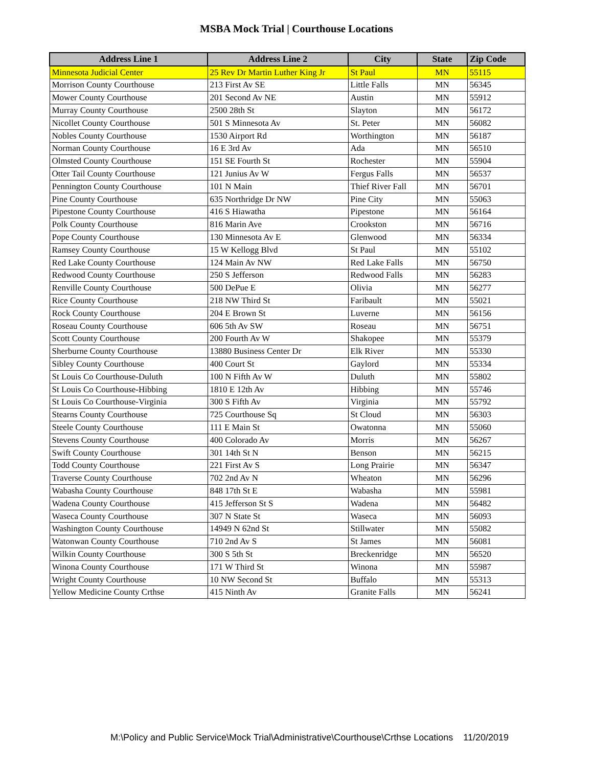MSBA Mock Trial | Courthouse Locations
| Address Line 1 | Address Line 2 | City | State | Zip Code |
| --- | --- | --- | --- | --- |
| Minnesota Judicial Center | 25 Rev Dr Martin Luther King Jr | St Paul | MN | 55115 |
| Morrison County Courthouse | 213 First Av SE | Little Falls | MN | 56345 |
| Mower County Courthouse | 201 Second Av NE | Austin | MN | 55912 |
| Murray County Courthouse | 2500 28th St | Slayton | MN | 56172 |
| Nicollet County Courthouse | 501 S Minnesota Av | St. Peter | MN | 56082 |
| Nobles County Courthouse | 1530 Airport Rd | Worthington | MN | 56187 |
| Norman County Courthouse | 16 E 3rd Av | Ada | MN | 56510 |
| Olmsted County Courthouse | 151 SE Fourth St | Rochester | MN | 55904 |
| Otter Tail County Courthouse | 121 Junius Av W | Fergus Falls | MN | 56537 |
| Pennington County Courthouse | 101 N Main | Thief River Fall | MN | 56701 |
| Pine County Courthouse | 635 Northridge Dr NW | Pine City | MN | 55063 |
| Pipestone County Courthouse | 416 S Hiawatha | Pipestone | MN | 56164 |
| Polk County Courthouse | 816 Marin Ave | Crookston | MN | 56716 |
| Pope County Courthouse | 130 Minnesota Av E | Glenwood | MN | 56334 |
| Ramsey County Courthouse | 15 W Kellogg Blvd | St Paul | MN | 55102 |
| Red Lake County Courthouse | 124 Main Av NW | Red Lake Falls | MN | 56750 |
| Redwood County Courthouse | 250 S Jefferson | Redwood Falls | MN | 56283 |
| Renville County Courthouse | 500 DePue E | Olivia | MN | 56277 |
| Rice County Courthouse | 218 NW Third St | Faribault | MN | 55021 |
| Rock County Courthouse | 204 E Brown St | Luverne | MN | 56156 |
| Roseau County Courthouse | 606 5th Av SW | Roseau | MN | 56751 |
| Scott County Courthouse | 200 Fourth Av W | Shakopee | MN | 55379 |
| Sherburne County Courthouse | 13880 Business Center Dr | Elk River | MN | 55330 |
| Sibley County Courthouse | 400 Court St | Gaylord | MN | 55334 |
| St Louis Co Courthouse-Duluth | 100 N Fifth Av W | Duluth | MN | 55802 |
| St Louis Co Courthouse-Hibbing | 1810 E 12th Av | Hibbing | MN | 55746 |
| St Louis Co Courthouse-Virginia | 300 S Fifth Av | Virginia | MN | 55792 |
| Stearns County Courthouse | 725 Courthouse Sq | St Cloud | MN | 56303 |
| Steele County Courthouse | 111 E Main St | Owatonna | MN | 55060 |
| Stevens County Courthouse | 400 Colorado Av | Morris | MN | 56267 |
| Swift County Courthouse | 301 14th St N | Benson | MN | 56215 |
| Todd County Courthouse | 221 First Av S | Long Prairie | MN | 56347 |
| Traverse County Courthouse | 702 2nd Av N | Wheaton | MN | 56296 |
| Wabasha County Courthouse | 848 17th St E | Wabasha | MN | 55981 |
| Wadena County Courthouse | 415 Jefferson St S | Wadena | MN | 56482 |
| Waseca County Courthouse | 307 N State St | Waseca | MN | 56093 |
| Washington County Courthouse | 14949 N 62nd St | Stillwater | MN | 55082 |
| Watonwan County Courthouse | 710 2nd Av S | St James | MN | 56081 |
| Wilkin County Courthouse | 300 S 5th St | Breckenridge | MN | 56520 |
| Winona County Courthouse | 171 W Third St | Winona | MN | 55987 |
| Wright County Courthouse | 10 NW Second St | Buffalo | MN | 55313 |
| Yellow Medicine County Crthse | 415 Ninth Av | Granite Falls | MN | 56241 |
M:\Policy and Public Service\Mock Trial\Administrative\Courthouse\Crthse Locations 11/20/2019